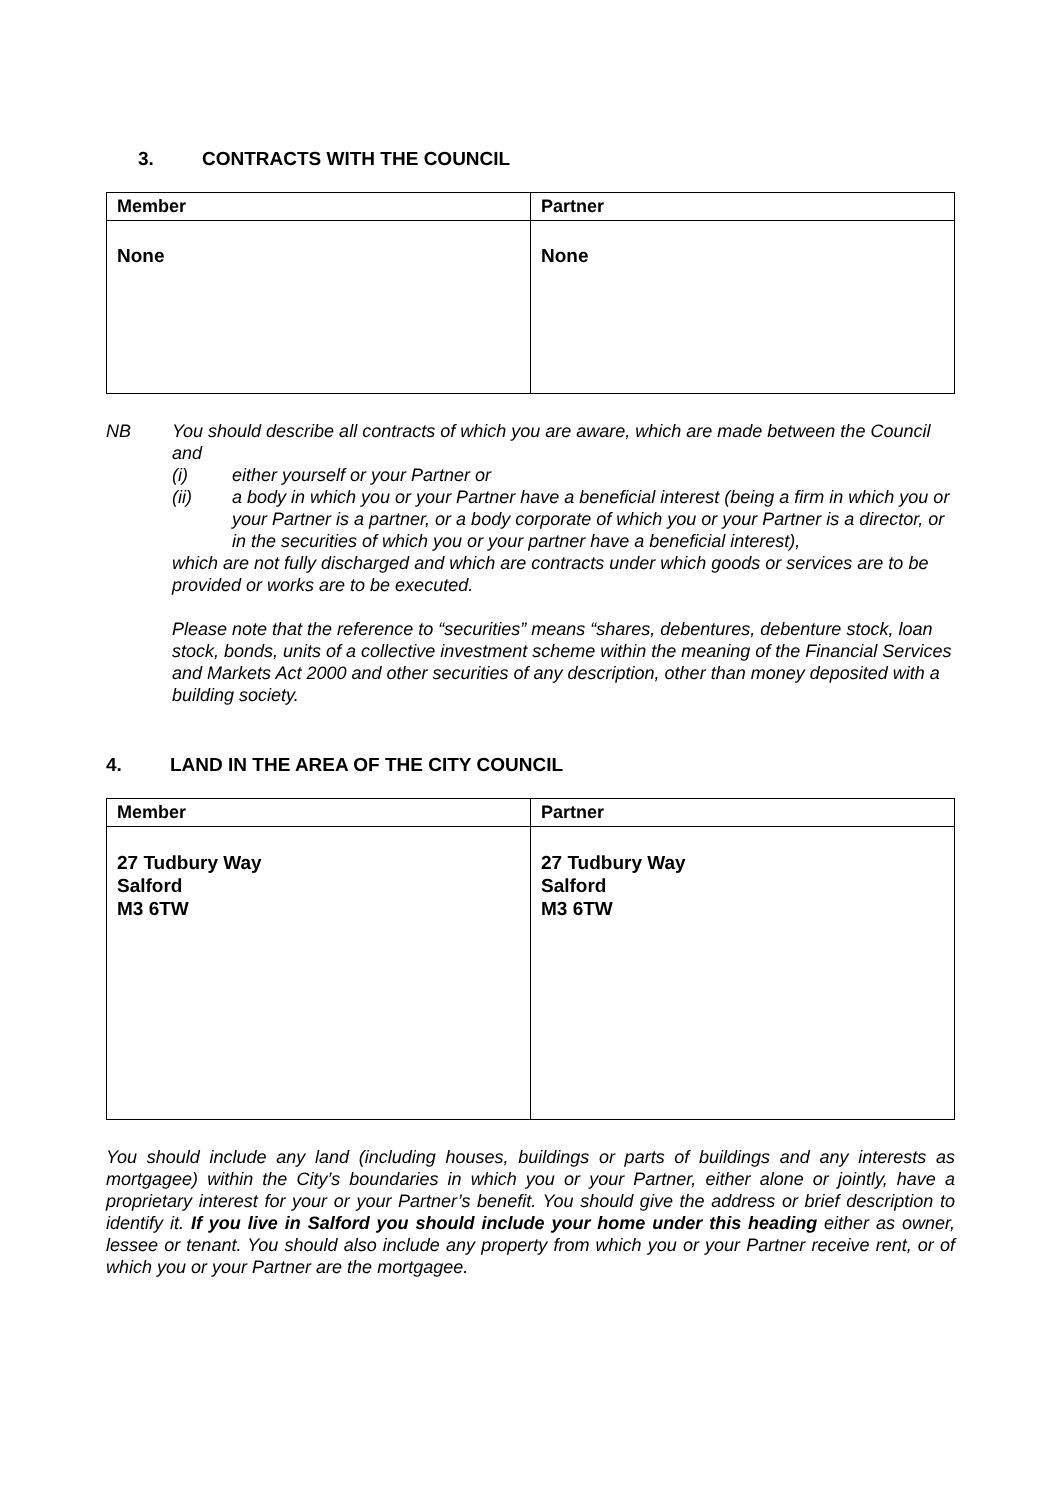3. CONTRACTS WITH THE COUNCIL
| Member | Partner |
| --- | --- |
| None | None |
NB You should describe all contracts of which you are aware, which are made between the Council and
(i) either yourself or your Partner or
(ii) a body in which you or your Partner have a beneficial interest (being a firm in which you or your Partner is a partner, or a body corporate of which you or your Partner is a director, or in the securities of which you or your partner have a beneficial interest),
which are not fully discharged and which are contracts under which goods or services are to be provided or works are to be executed.
Please note that the reference to “securities” means “shares, debentures, debenture stock, loan stock, bonds, units of a collective investment scheme within the meaning of the Financial Services and Markets Act 2000 and other securities of any description, other than money deposited with a building society.
4. LAND IN THE AREA OF THE CITY COUNCIL
| Member | Partner |
| --- | --- |
| 27 Tudbury Way Salford M3 6TW | 27 Tudbury Way Salford M3 6TW |
You should include any land (including houses, buildings or parts of buildings and any interests as mortgagee) within the City’s boundaries in which you or your Partner, either alone or jointly, have a proprietary interest for your or your Partner’s benefit. You should give the address or brief description to identify it. If you live in Salford you should include your home under this heading either as owner, lessee or tenant. You should also include any property from which you or your Partner receive rent, or of which you or your Partner are the mortgagee.